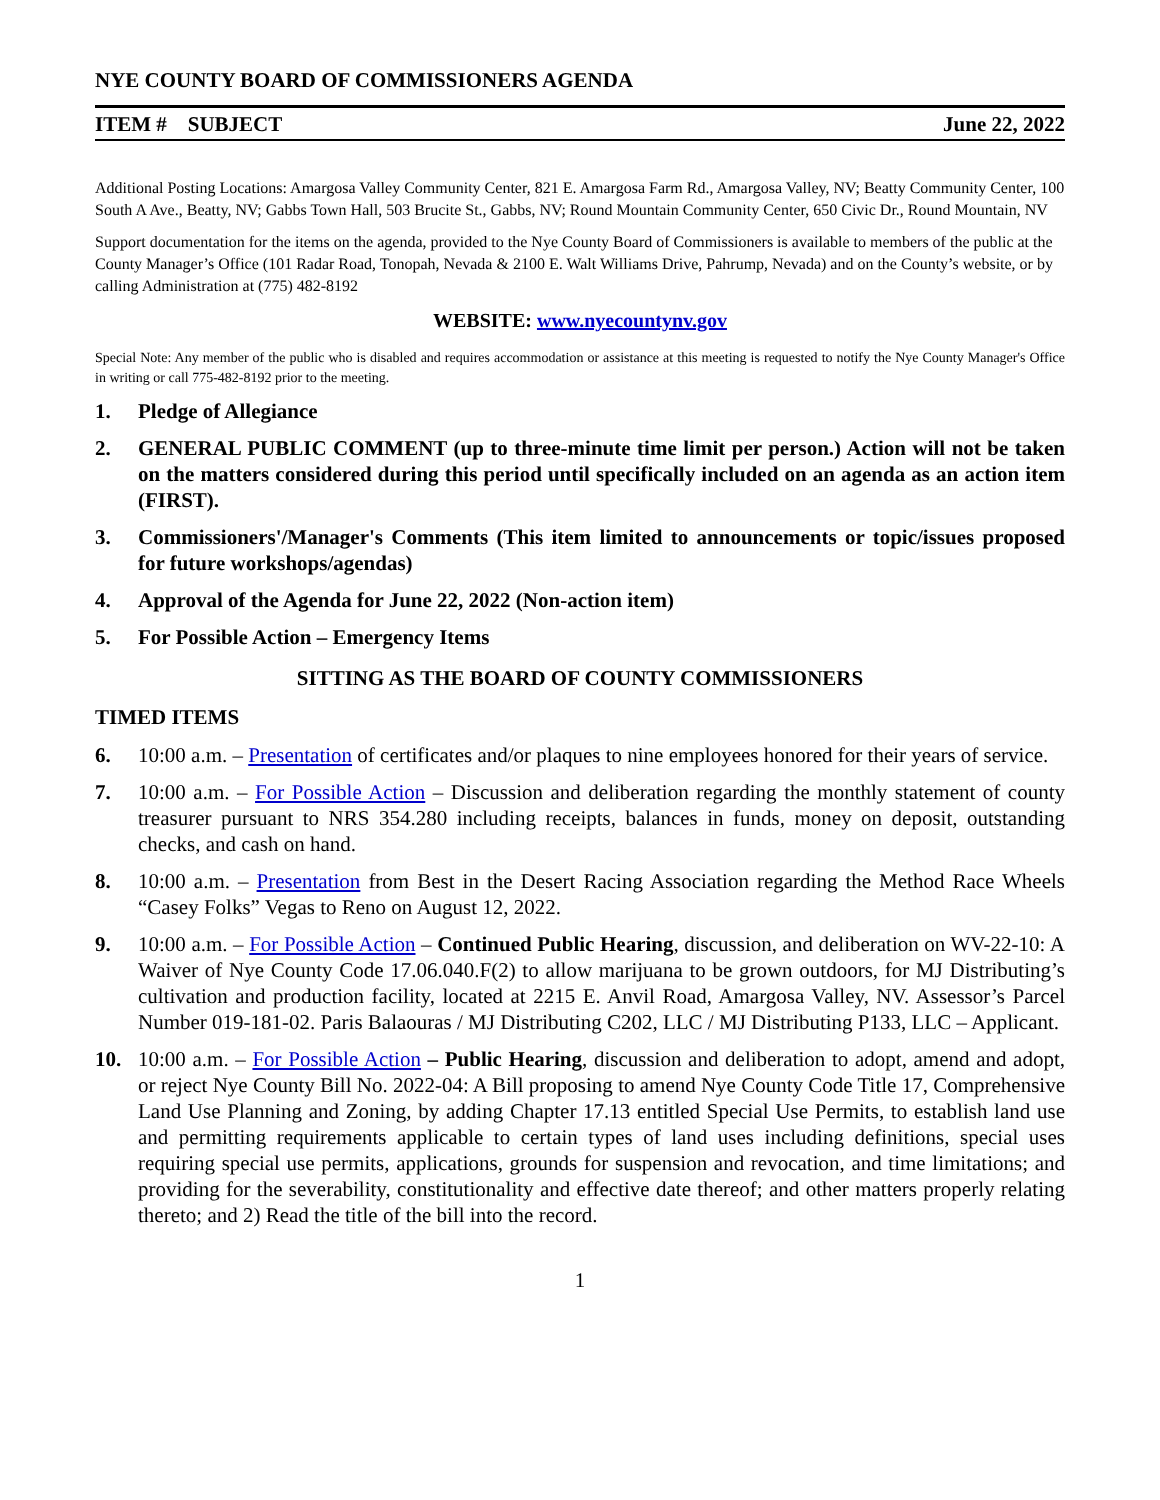NYE COUNTY BOARD OF COMMISSIONERS AGENDA
ITEM # SUBJECT June 22, 2022
Additional Posting Locations: Amargosa Valley Community Center, 821 E. Amargosa Farm Rd., Amargosa Valley, NV; Beatty Community Center, 100 South A Ave., Beatty, NV; Gabbs Town Hall, 503 Brucite St., Gabbs, NV; Round Mountain Community Center, 650 Civic Dr., Round Mountain, NV
Support documentation for the items on the agenda, provided to the Nye County Board of Commissioners is available to members of the public at the County Manager’s Office (101 Radar Road, Tonopah, Nevada & 2100 E. Walt Williams Drive, Pahrump, Nevada) and on the County’s website, or by calling Administration at (775) 482-8192
WEBSITE: www.nyecountynv.gov
Special Note: Any member of the public who is disabled and requires accommodation or assistance at this meeting is requested to notify the Nye County Manager's Office in writing or call 775-482-8192 prior to the meeting.
1. Pledge of Allegiance
2. GENERAL PUBLIC COMMENT (up to three-minute time limit per person.) Action will not be taken on the matters considered during this period until specifically included on an agenda as an action item (FIRST).
3. Commissioners'/Manager's Comments (This item limited to announcements or topic/issues proposed for future workshops/agendas)
4. Approval of the Agenda for June 22, 2022 (Non-action item)
5. For Possible Action – Emergency Items
SITTING AS THE BOARD OF COUNTY COMMISSIONERS
TIMED ITEMS
6. 10:00 a.m. – Presentation of certificates and/or plaques to nine employees honored for their years of service.
7. 10:00 a.m. – For Possible Action – Discussion and deliberation regarding the monthly statement of county treasurer pursuant to NRS 354.280 including receipts, balances in funds, money on deposit, outstanding checks, and cash on hand.
8. 10:00 a.m. – Presentation from Best in the Desert Racing Association regarding the Method Race Wheels “Casey Folks” Vegas to Reno on August 12, 2022.
9. 10:00 a.m. – For Possible Action – Continued Public Hearing, discussion, and deliberation on WV-22-10: A Waiver of Nye County Code 17.06.040.F(2) to allow marijuana to be grown outdoors, for MJ Distributing’s cultivation and production facility, located at 2215 E. Anvil Road, Amargosa Valley, NV. Assessor’s Parcel Number 019-181-02. Paris Balaouras / MJ Distributing C202, LLC / MJ Distributing P133, LLC – Applicant.
10. 10:00 a.m. – For Possible Action – Public Hearing, discussion and deliberation to adopt, amend and adopt, or reject Nye County Bill No. 2022-04: A Bill proposing to amend Nye County Code Title 17, Comprehensive Land Use Planning and Zoning, by adding Chapter 17.13 entitled Special Use Permits, to establish land use and permitting requirements applicable to certain types of land uses including definitions, special uses requiring special use permits, applications, grounds for suspension and revocation, and time limitations; and providing for the severability, constitutionality and effective date thereof; and other matters properly relating thereto; and 2) Read the title of the bill into the record.
1